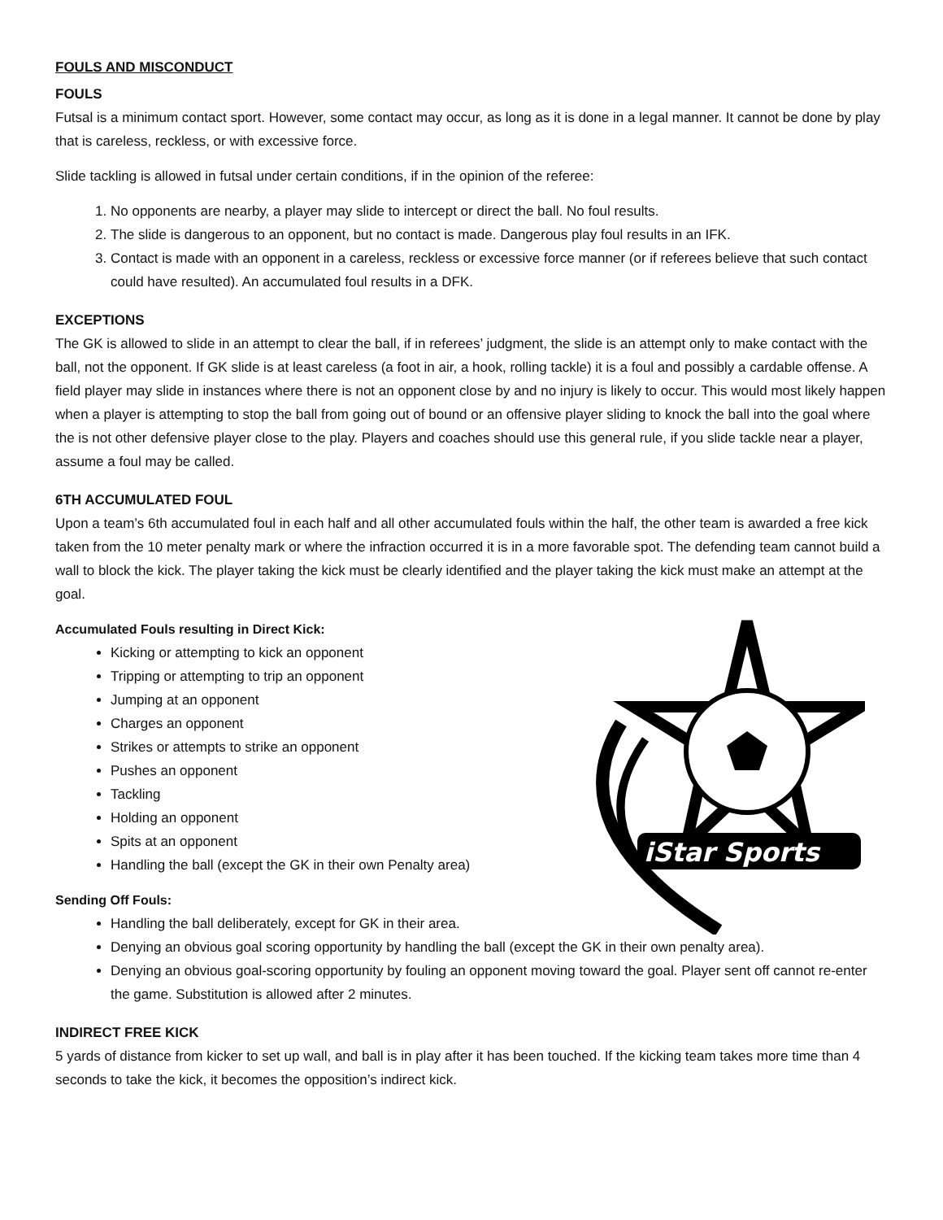FOULS AND MISCONDUCT
FOULS
Futsal is a minimum contact sport. However, some contact may occur, as long as it is done in a legal manner. It cannot be done by play that is careless, reckless, or with excessive force.
Slide tackling is allowed in futsal under certain conditions, if in the opinion of the referee:
1. No opponents are nearby, a player may slide to intercept or direct the ball. No foul results.
2. The slide is dangerous to an opponent, but no contact is made. Dangerous play foul results in an IFK.
3. Contact is made with an opponent in a careless, reckless or excessive force manner (or if referees believe that such contact could have resulted). An accumulated foul results in a DFK.
EXCEPTIONS
The GK is allowed to slide in an attempt to clear the ball, if in referees’ judgment, the slide is an attempt only to make contact with the ball, not the opponent. If GK slide is at least careless (a foot in air, a hook, rolling tackle) it is a foul and possibly a cardable offense. A field player may slide in instances where there is not an opponent close by and no injury is likely to occur. This would most likely happen when a player is attempting to stop the ball from going out of bound or an offensive player sliding to knock the ball into the goal where the is not other defensive player close to the play. Players and coaches should use this general rule, if you slide tackle near a player, assume a foul may be called.
6TH ACCUMULATED FOUL
Upon a team’s 6th accumulated foul in each half and all other accumulated fouls within the half, the other team is awarded a free kick taken from the 10 meter penalty mark or where the infraction occurred it is in a more favorable spot. The defending team cannot build a wall to block the kick. The player taking the kick must be clearly identified and the player taking the kick must make an attempt at the goal.
iStar Sports
Accumulated Fouls resulting in Direct Kick:
Kicking or attempting to kick an opponent
Tripping or attempting to trip an opponent
Jumping at an opponent
Charges an opponent
Strikes or attempts to strike an opponent
Pushes an opponent
Tackling
Holding an opponent
Spits at an opponent
Handling the ball (except the GK in their own Penalty area)
Sending Off Fouls:
Handling the ball deliberately, except for GK in their area.
Denying an obvious goal scoring opportunity by handling the ball (except the GK in their own penalty area).
Denying an obvious goal-scoring opportunity by fouling an opponent moving toward the goal. Player sent off cannot re-enter the game. Substitution is allowed after 2 minutes.
INDIRECT FREE KICK
5 yards of distance from kicker to set up wall, and ball is in play after it has been touched. If the kicking team takes more time than 4 seconds to take the kick, it becomes the opposition’s indirect kick.